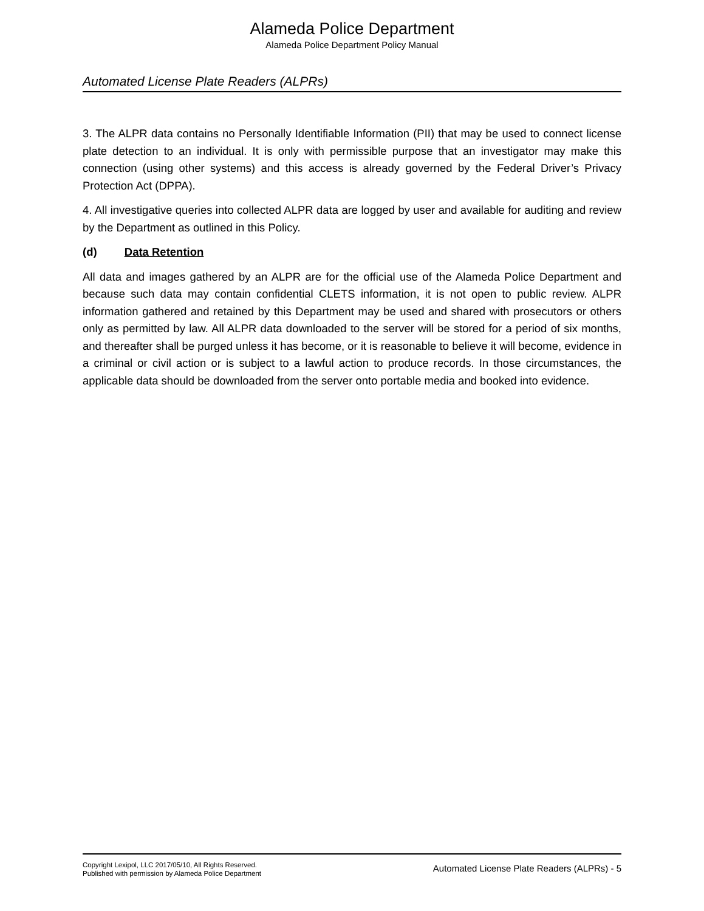Alameda Police Department
Alameda Police Department Policy Manual
Automated License Plate Readers (ALPRs)
3. The ALPR data contains no Personally Identifiable Information (PII) that may be used to connect license plate detection to an individual. It is only with permissible purpose that an investigator may make this connection (using other systems) and this access is already governed by the Federal Driver’s Privacy Protection Act (DPPA).
4. All investigative queries into collected ALPR data are logged by user and available for auditing and review by the Department as outlined in this Policy.
(d) Data Retention
All data and images gathered by an ALPR are for the official use of the Alameda Police Department and because such data may contain confidential CLETS information, it is not open to public review. ALPR information gathered and retained by this Department may be used and shared with prosecutors or others only as permitted by law. All ALPR data downloaded to the server will be stored for a period of six months, and thereafter shall be purged unless it has become, or it is reasonable to believe it will become, evidence in a criminal or civil action or is subject to a lawful action to produce records. In those circumstances, the applicable data should be downloaded from the server onto portable media and booked into evidence.
Copyright Lexipol, LLC 2017/05/10, All Rights Reserved.
Published with permission by Alameda Police Department
Automated License Plate Readers (ALPRs) - 5